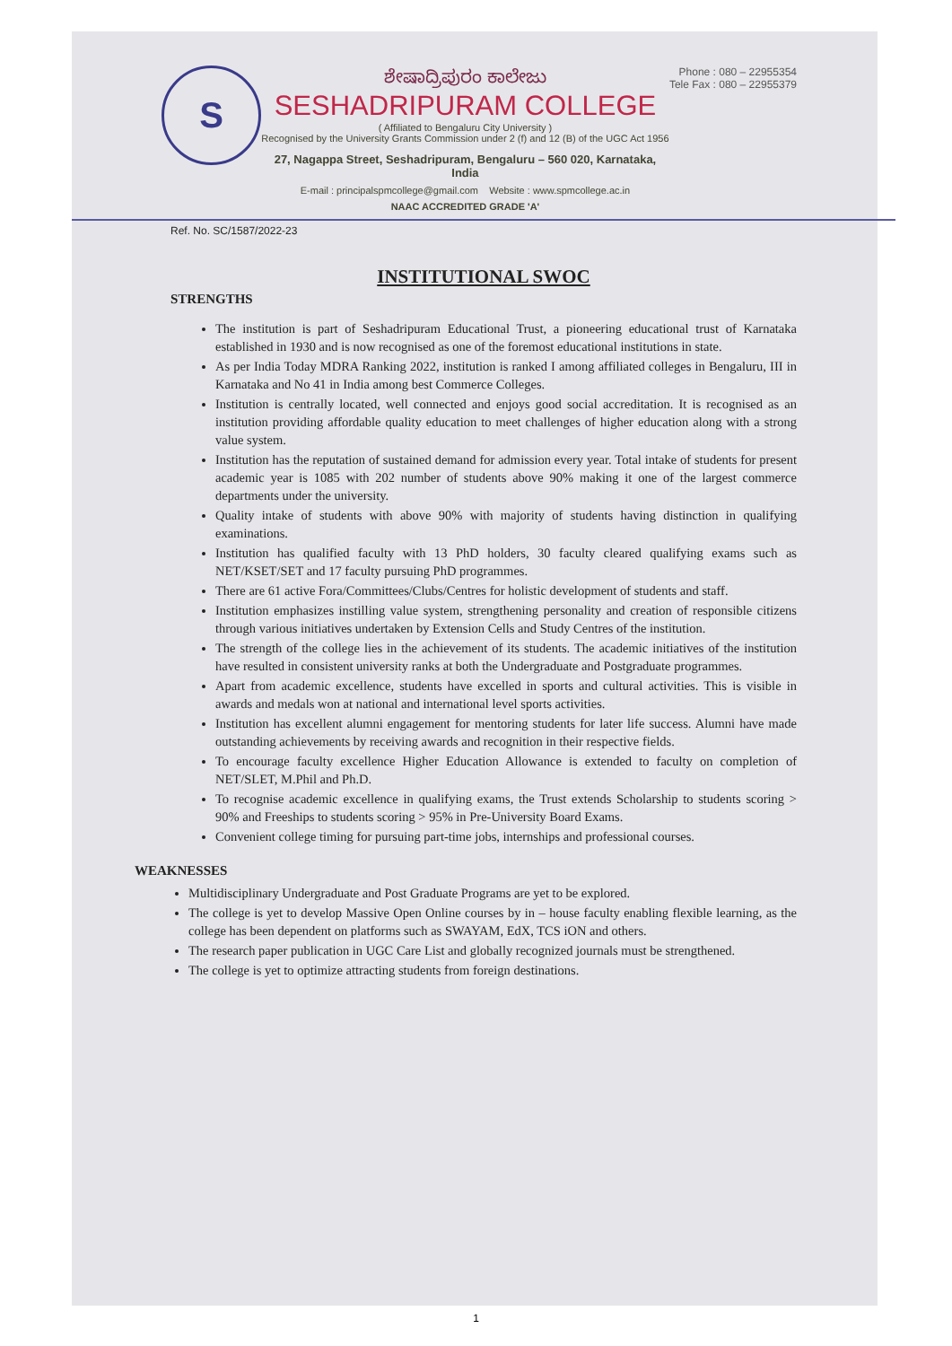S
ಶೇಷಾದ್ರಿಪುರಂ ಕಾಲೇಜು
SESHADRIPURAM COLLEGE
( Affiliated to Bengaluru City University )
Recognised by the University Grants Commission under 2 (f) and 12 (B) of the UGC Act 1956
27, Nagappa Street, Seshadripuram, Bengaluru – 560 020, Karnataka, India
E-mail : principalspmcollege@gmail.com Website : www.spmcollege.ac.in
NAAC ACCREDITED GRADE 'A'
Phone : 080 – 22955354
Tele Fax : 080 – 22955379
Ref. No. SC/1587/2022-23
INSTITUTIONAL SWOC
STRENGTHS
The institution is part of Seshadripuram Educational Trust, a pioneering educational trust of Karnataka established in 1930 and is now recognised as one of the foremost educational institutions in state.
As per India Today MDRA Ranking 2022, institution is ranked I among affiliated colleges in Bengaluru, III in Karnataka and No 41 in India among best Commerce Colleges.
Institution is centrally located, well connected and enjoys good social accreditation. It is recognised as an institution providing affordable quality education to meet challenges of higher education along with a strong value system.
Institution has the reputation of sustained demand for admission every year. Total intake of students for present academic year is 1085 with 202 number of students above 90% making it one of the largest commerce departments under the university.
Quality intake of students with above 90% with majority of students having distinction in qualifying examinations.
Institution has qualified faculty with 13 PhD holders, 30 faculty cleared qualifying exams such as NET/KSET/SET and 17 faculty pursuing PhD programmes.
There are 61 active Fora/Committees/Clubs/Centres for holistic development of students and staff.
Institution emphasizes instilling value system, strengthening personality and creation of responsible citizens through various initiatives undertaken by Extension Cells and Study Centres of the institution.
The strength of the college lies in the achievement of its students. The academic initiatives of the institution have resulted in consistent university ranks at both the Undergraduate and Postgraduate programmes.
Apart from academic excellence, students have excelled in sports and cultural activities. This is visible in awards and medals won at national and international level sports activities.
Institution has excellent alumni engagement for mentoring students for later life success. Alumni have made outstanding achievements by receiving awards and recognition in their respective fields.
To encourage faculty excellence Higher Education Allowance is extended to faculty on completion of NET/SLET, M.Phil and Ph.D.
To recognise academic excellence in qualifying exams, the Trust extends Scholarship to students scoring > 90% and Freeships to students scoring > 95% in Pre-University Board Exams.
Convenient college timing for pursuing part-time jobs, internships and professional courses.
WEAKNESSES
Multidisciplinary Undergraduate and Post Graduate Programs are yet to be explored.
The college is yet to develop Massive Open Online courses by in – house faculty enabling flexible learning, as the college has been dependent on platforms such as SWAYAM, EdX, TCS iON and others.
The research paper publication in UGC Care List and globally recognized journals must be strengthened.
The college is yet to optimize attracting students from foreign destinations.
1